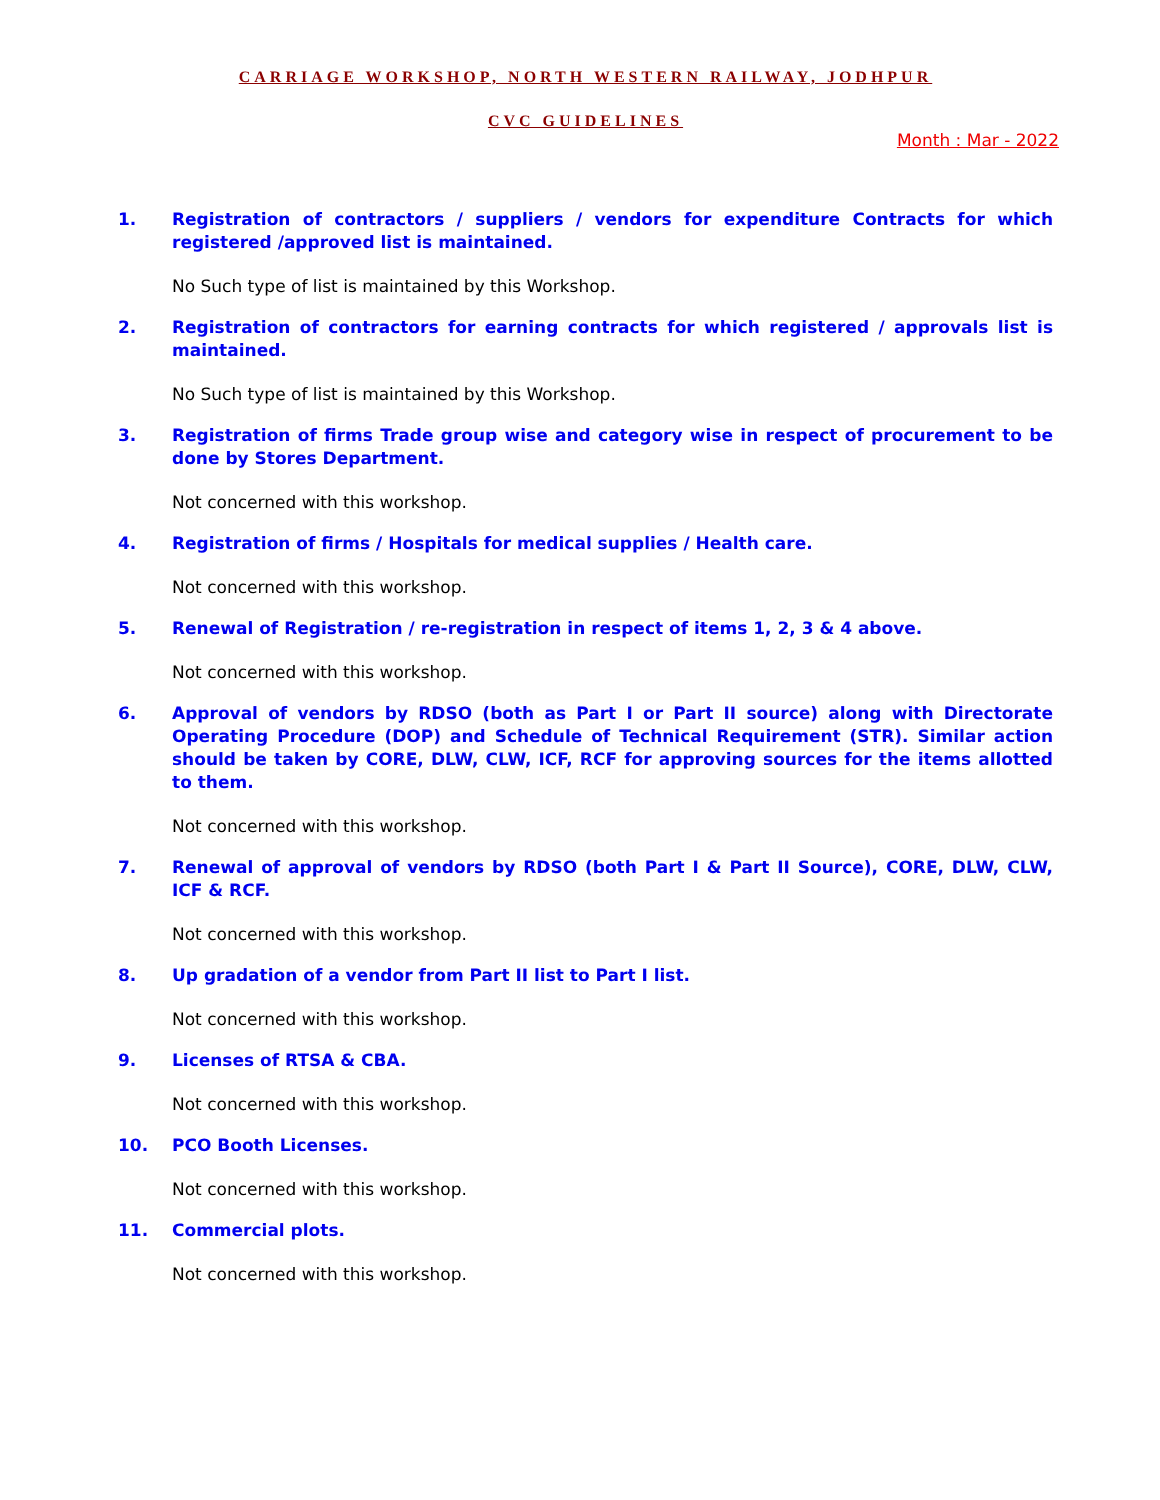CARRIAGE WORKSHOP, NORTH WESTERN RAILWAY, JODHPUR
CVC GUIDELINES
Month : Mar - 2022
1. Registration of contractors / suppliers / vendors for expenditure Contracts for which registered /approved list is maintained.
No Such type of list is maintained by this Workshop.
2. Registration of contractors for earning contracts for which registered / approvals list is maintained.
No Such type of list is maintained by this Workshop.
3. Registration of firms Trade group wise and category wise in respect of procurement to be done by Stores Department.
Not concerned with this workshop.
4. Registration of firms / Hospitals for medical supplies / Health care.
Not concerned with this workshop.
5. Renewal of Registration / re-registration in respect of items 1, 2, 3 & 4 above.
Not concerned with this workshop.
6. Approval of vendors by RDSO (both as Part I or Part II source) along with Directorate Operating Procedure (DOP) and Schedule of Technical Requirement (STR). Similar action should be taken by CORE, DLW, CLW, ICF, RCF for approving sources for the items allotted to them.
Not concerned with this workshop.
7. Renewal of approval of vendors by RDSO (both Part I & Part II Source), CORE, DLW, CLW, ICF & RCF.
Not concerned with this workshop.
8. Up gradation of a vendor from Part II list to Part I list.
Not concerned with this workshop.
9. Licenses of RTSA & CBA.
Not concerned with this workshop.
10. PCO Booth Licenses.
Not concerned with this workshop.
11. Commercial plots.
Not concerned with this workshop.